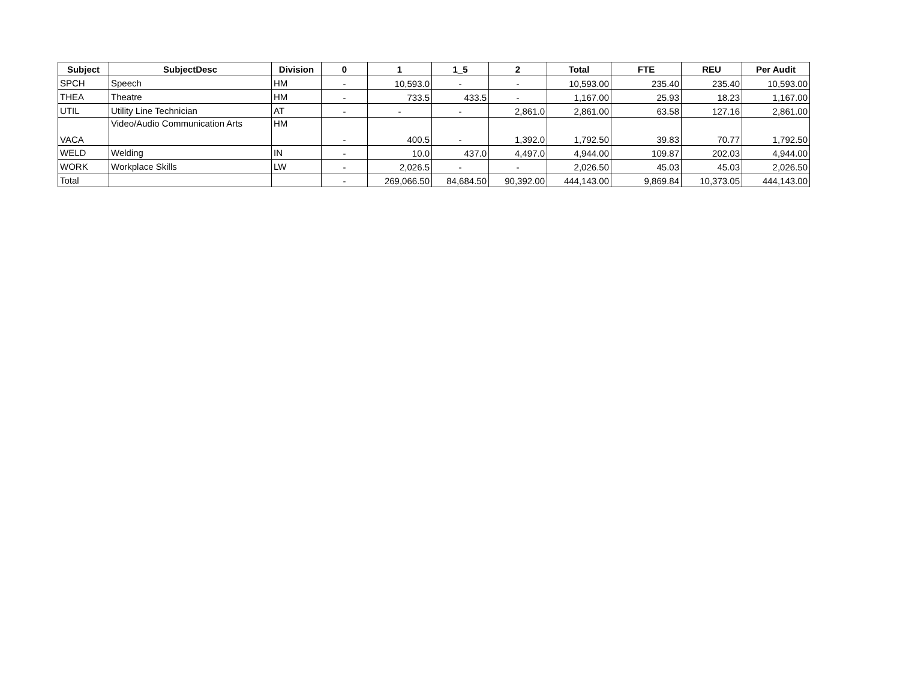| Subject | SubjectDesc | Division | 0 | 1 | 1_5 | 2 | Total | FTE | REU | Per Audit |
| --- | --- | --- | --- | --- | --- | --- | --- | --- | --- | --- |
| SPCH | Speech | HM | - | 10,593.0 | - | - | 10,593.00 | 235.40 | 235.40 | 10,593.00 |
| THEA | Theatre | HM | - | 733.5 | 433.5 | - | 1,167.00 | 25.93 | 18.23 | 1,167.00 |
| UTIL | Utility Line Technician | AT | - | - | - | 2,861.0 | 2,861.00 | 63.58 | 127.16 | 2,861.00 |
| VACA | Video/Audio Communication Arts | HM | - | 400.5 | - | 1,392.0 | 1,792.50 | 39.83 | 70.77 | 1,792.50 |
| WELD | Welding | IN | - | 10.0 | 437.0 | 4,497.0 | 4,944.00 | 109.87 | 202.03 | 4,944.00 |
| WORK | Workplace Skills | LW | - | 2,026.5 | - | - | 2,026.50 | 45.03 | 45.03 | 2,026.50 |
| Total | | | - | 269,066.50 | 84,684.50 | 90,392.00 | 444,143.00 | 9,869.84 | 10,373.05 | 444,143.00 |